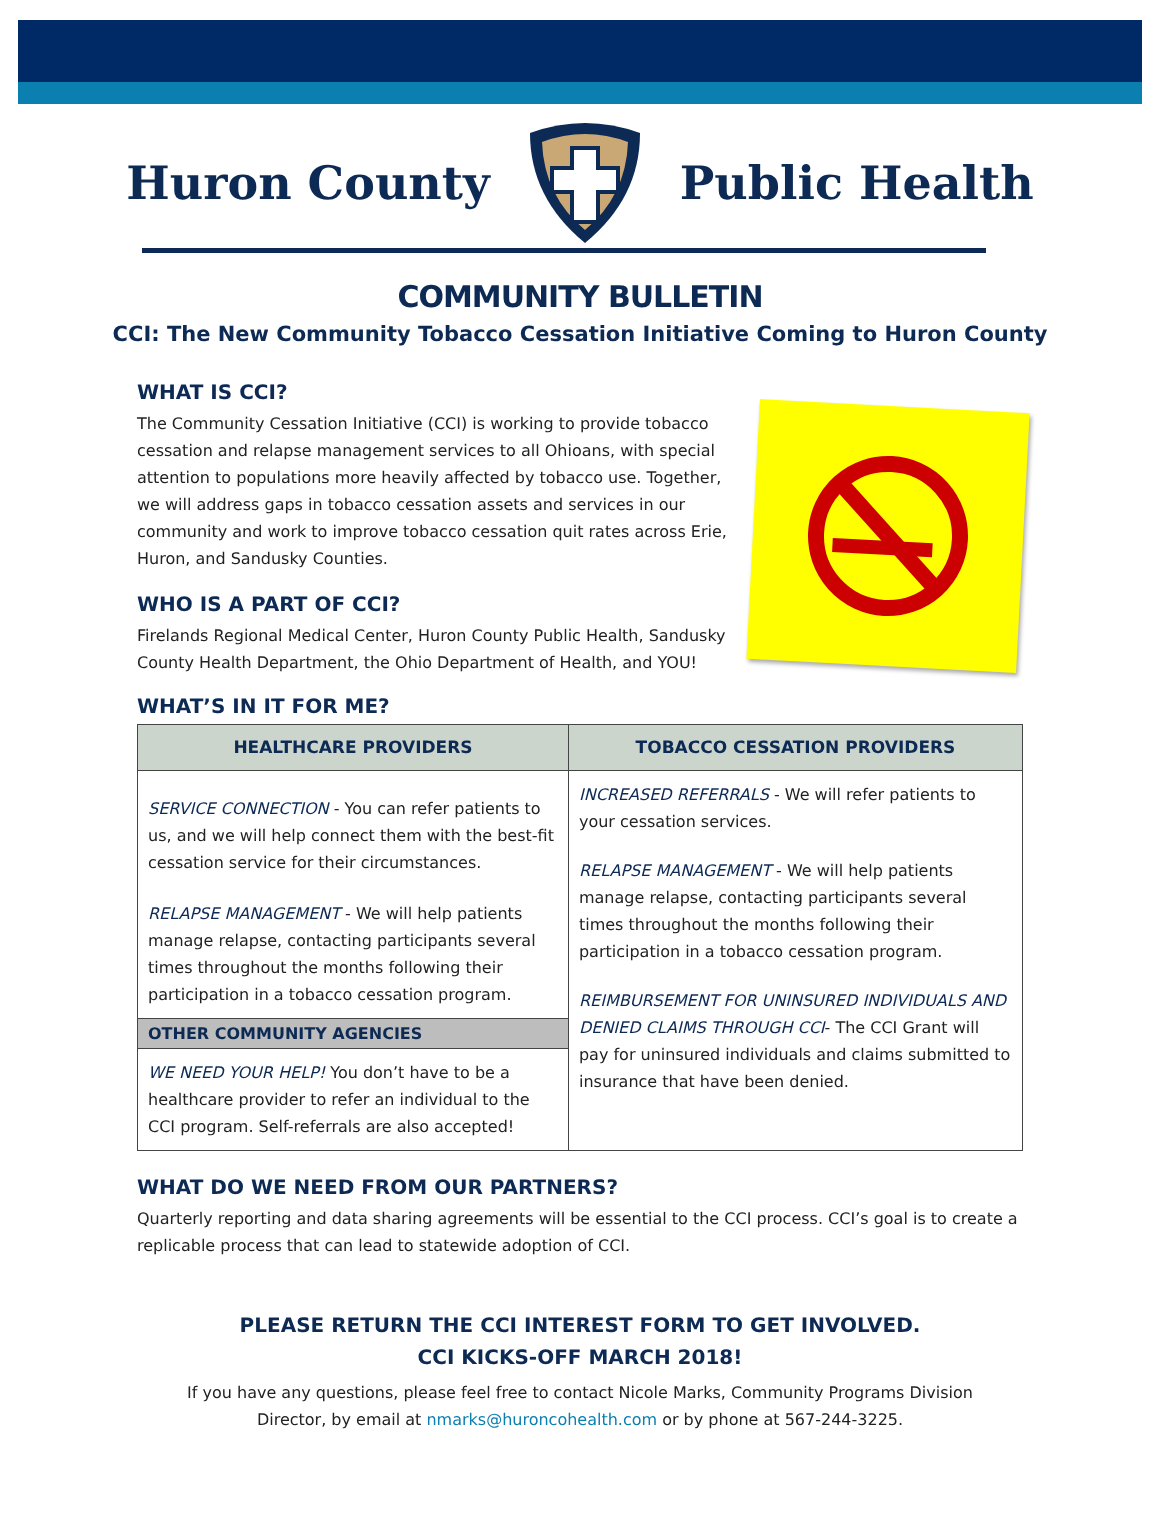Huron County Public Health
COMMUNITY BULLETIN
CCI: The New Community Tobacco Cessation Initiative Coming to Huron County
WHAT IS CCI?
The Community Cessation Initiative (CCI) is working to provide tobacco cessation and relapse management services to all Ohioans, with special attention to populations more heavily affected by tobacco use. Together, we will address gaps in tobacco cessation assets and services in our community and work to improve tobacco cessation quit rates across Erie, Huron, and Sandusky Counties.
WHO IS A PART OF CCI?
Firelands Regional Medical Center, Huron County Public Health, Sandusky County Health Department, the Ohio Department of Health, and YOU!
WHAT’S IN IT FOR ME?
| HEALTHCARE PROVIDERS | TOBACCO CESSATION PROVIDERS |
| --- | --- |
| SERVICE CONNECTION - You can refer patients to us, and we will help connect them with the best-fit cessation service for their circumstances. RELAPSE MANAGEMENT - We will help patients manage relapse, contacting participants several times throughout the months following their participation in a tobacco cessation program. | INCREASED REFERRALS - We will refer patients to your cessation services. RELAPSE MANAGEMENT - We will help patients manage relapse, contacting participants several times throughout the months following their participation in a tobacco cessation program. REIMBURSEMENT FOR UNINSURED INDIVIDUALS AND DENIED CLAIMS THROUGH CCI - The CCI Grant will pay for uninsured individuals and claims submitted to insurance that have been denied. |
| OTHER COMMUNITY AGENCIES | |
| WE NEED YOUR HELP! You don’t have to be a healthcare provider to refer an individual to the CCI program. Self-referrals are also accepted! | |
WHAT DO WE NEED FROM OUR PARTNERS?
Quarterly reporting and data sharing agreements will be essential to the CCI process. CCI’s goal is to create a replicable process that can lead to statewide adoption of CCI.
PLEASE RETURN THE CCI INTEREST FORM TO GET INVOLVED.
CCI KICKS-OFF MARCH 2018!
If you have any questions, please feel free to contact Nicole Marks, Community Programs Division
Director, by email at nmarks@huroncohealth.com or by phone at 567-244-3225.